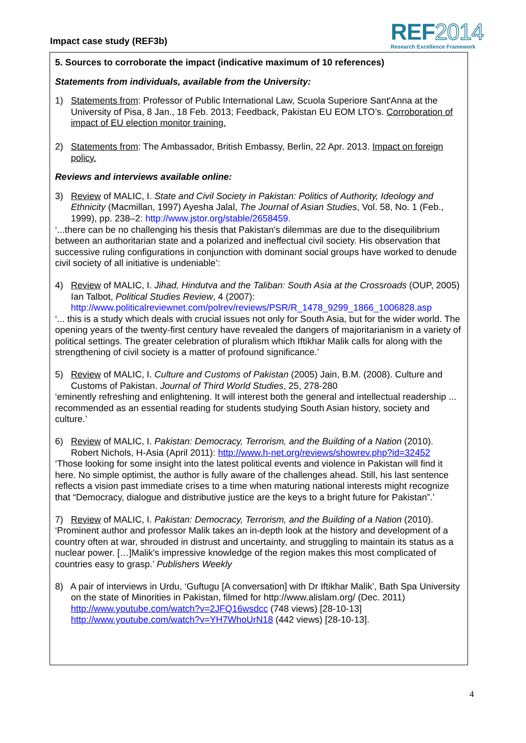Impact case study (REF3b)
REF2014
Research Excellence Framework
5. Sources to corroborate the impact (indicative maximum of 10 references)
Statements from individuals, available from the University:
1) Statements from: Professor of Public International Law, Scuola Superiore Sant'Anna at the University of Pisa, 8 Jan., 18 Feb. 2013; Feedback, Pakistan EU EOM LTO’s. Corroboration of impact of EU election monitor training.
2) Statements from: The Ambassador, British Embassy, Berlin, 22 Apr. 2013. Impact on foreign policy.
Reviews and interviews available online:
3) Review of MALIC, I. State and Civil Society in Pakistan: Politics of Authority, Ideology and Ethnicity (Macmillan, 1997) Ayesha Jalal, The Journal of Asian Studies, Vol. 58, No. 1 (Feb., 1999), pp. 238–2: http://www.jstor.org/stable/2658459.
‘...there can be no challenging his thesis that Pakistan's dilemmas are due to the disequilibrium between an authoritarian state and a polarized and ineffectual civil society. His observation that successive ruling configurations in conjunction with dominant social groups have worked to denude civil society of all initiative is undeniable’:
4) Review of MALIC, I. Jihad, Hindutva and the Taliban: South Asia at the Crossroads (OUP, 2005) Ian Talbot, Political Studies Review, 4 (2007): http://www.politicalreviewnet.com/polrev/reviews/PSR/R_1478_9299_1866_1006828.asp
‘... this is a study which deals with crucial issues not only for South Asia, but for the wider world. The opening years of the twenty-first century have revealed the dangers of majoritarianism in a variety of political settings. The greater celebration of pluralism which Iftikhar Malik calls for along with the strengthening of civil society is a matter of profound significance.’
5) Review of MALIC, I. Culture and Customs of Pakistan (2005) Jain, B.M. (2008). Culture and Customs of Pakistan. Journal of Third World Studies, 25, 278-280
‘eminently refreshing and enlightening. It will interest both the general and intellectual readership ... recommended as an essential reading for students studying South Asian history, society and culture.’
6) Review of MALIC, I. Pakistan: Democracy, Terrorism, and the Building of a Nation (2010). Robert Nichols, H-Asia (April 2011): http://www.h-net.org/reviews/showrev.php?id=32452
‘Those looking for some insight into the latest political events and violence in Pakistan will find it here. No simple optimist, the author is fully aware of the challenges ahead. Still, his last sentence reflects a vision past immediate crises to a time when maturing national interests might recognize that “Democracy, dialogue and distributive justice are the keys to a bright future for Pakistan”.’
7) Review of MALIC, I. Pakistan: Democracy, Terrorism, and the Building of a Nation (2010). ‘Prominent author and professor Malik takes an in-depth look at the history and development of a country often at war, shrouded in distrust and uncertainty, and struggling to maintain its status as a nuclear power. […]Malik's impressive knowledge of the region makes this most complicated of countries easy to grasp.’ Publishers Weekly
8) A pair of interviews in Urdu, ‘Guftugu [A conversation] with Dr Iftikhar Malik’, Bath Spa University on the state of Minorities in Pakistan, filmed for http://www.alislam.org/ (Dec. 2011) http://www.youtube.com/watch?v=2JFQ16wsdcc (748 views) [28-10-13] http://www.youtube.com/watch?v=YH7WhoUrN18 (442 views) [28-10-13].
4